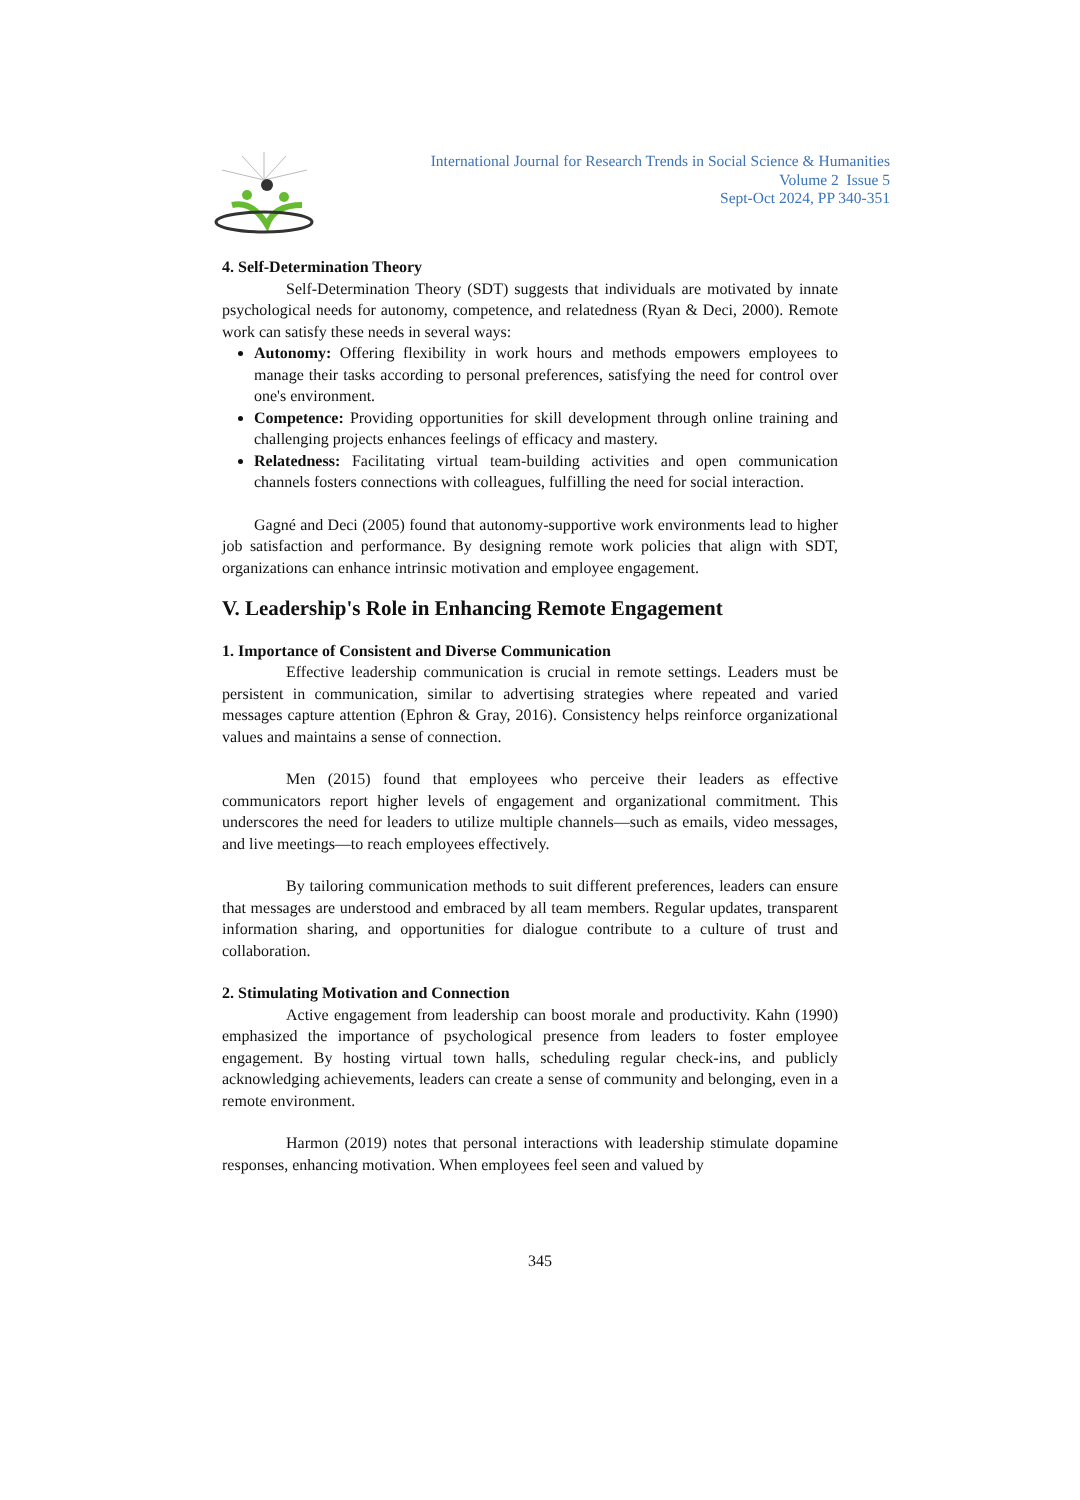International Journal for Research Trends in Social Science & Humanities
Volume 2 Issue 5
Sept-Oct 2024, PP 340-351
4. Self-Determination Theory
Self-Determination Theory (SDT) suggests that individuals are motivated by innate psychological needs for autonomy, competence, and relatedness (Ryan & Deci, 2000). Remote work can satisfy these needs in several ways:
Autonomy: Offering flexibility in work hours and methods empowers employees to manage their tasks according to personal preferences, satisfying the need for control over one's environment.
Competence: Providing opportunities for skill development through online training and challenging projects enhances feelings of efficacy and mastery.
Relatedness: Facilitating virtual team-building activities and open communication channels fosters connections with colleagues, fulfilling the need for social interaction.
Gagné and Deci (2005) found that autonomy-supportive work environments lead to higher job satisfaction and performance. By designing remote work policies that align with SDT, organizations can enhance intrinsic motivation and employee engagement.
V. Leadership's Role in Enhancing Remote Engagement
1. Importance of Consistent and Diverse Communication
Effective leadership communication is crucial in remote settings. Leaders must be persistent in communication, similar to advertising strategies where repeated and varied messages capture attention (Ephron & Gray, 2016). Consistency helps reinforce organizational values and maintains a sense of connection.
Men (2015) found that employees who perceive their leaders as effective communicators report higher levels of engagement and organizational commitment. This underscores the need for leaders to utilize multiple channels—such as emails, video messages, and live meetings—to reach employees effectively.
By tailoring communication methods to suit different preferences, leaders can ensure that messages are understood and embraced by all team members. Regular updates, transparent information sharing, and opportunities for dialogue contribute to a culture of trust and collaboration.
2. Stimulating Motivation and Connection
Active engagement from leadership can boost morale and productivity. Kahn (1990) emphasized the importance of psychological presence from leaders to foster employee engagement. By hosting virtual town halls, scheduling regular check-ins, and publicly acknowledging achievements, leaders can create a sense of community and belonging, even in a remote environment.
Harmon (2019) notes that personal interactions with leadership stimulate dopamine responses, enhancing motivation. When employees feel seen and valued by
345